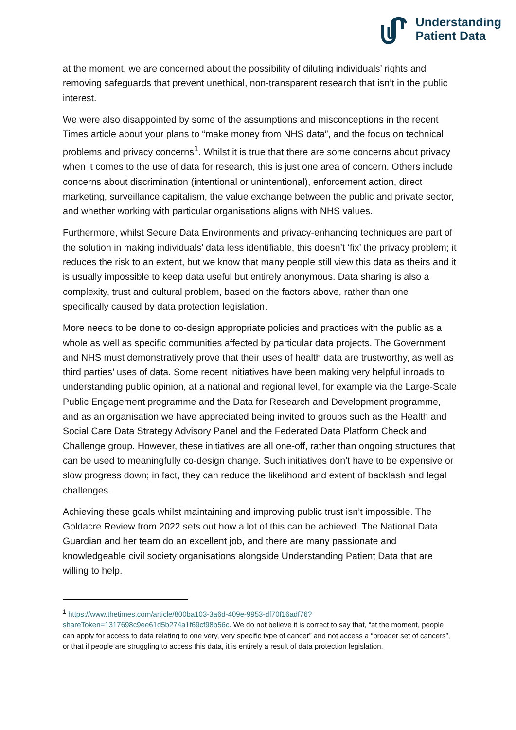Understanding
Patient Data
at the moment, we are concerned about the possibility of diluting individuals’ rights and removing safeguards that prevent unethical, non-transparent research that isn’t in the public interest.
We were also disappointed by some of the assumptions and misconceptions in the recent Times article about your plans to “make money from NHS data”, and the focus on technical problems and privacy concerns<sup>1</sup>. Whilst it is true that there are some concerns about privacy when it comes to the use of data for research, this is just one area of concern. Others include concerns about discrimination (intentional or unintentional), enforcement action, direct marketing, surveillance capitalism, the value exchange between the public and private sector, and whether working with particular organisations aligns with NHS values.
Furthermore, whilst Secure Data Environments and privacy-enhancing techniques are part of the solution in making individuals’ data less identifiable, this doesn’t ‘fix’ the privacy problem; it reduces the risk to an extent, but we know that many people still view this data as theirs and it is usually impossible to keep data useful but entirely anonymous. Data sharing is also a complexity, trust and cultural problem, based on the factors above, rather than one specifically caused by data protection legislation.
More needs to be done to co-design appropriate policies and practices with the public as a whole as well as specific communities affected by particular data projects. The Government and NHS must demonstratively prove that their uses of health data are trustworthy, as well as third parties’ uses of data. Some recent initiatives have been making very helpful inroads to understanding public opinion, at a national and regional level, for example via the Large-Scale Public Engagement programme and the Data for Research and Development programme, and as an organisation we have appreciated being invited to groups such as the Health and Social Care Data Strategy Advisory Panel and the Federated Data Platform Check and Challenge group. However, these initiatives are all one-off, rather than ongoing structures that can be used to meaningfully co-design change. Such initiatives don’t have to be expensive or slow progress down; in fact, they can reduce the likelihood and extent of backlash and legal challenges.
Achieving these goals whilst maintaining and improving public trust isn’t impossible. The Goldacre Review from 2022 sets out how a lot of this can be achieved. The National Data Guardian and her team do an excellent job, and there are many passionate and knowledgeable civil society organisations alongside Understanding Patient Data that are willing to help.
<sup>1</sup> https://www.thetimes.com/article/800ba103-3a6d-409e-9953-df70f16adf76?shareToken=1317698c9ee61d5b274a1f69cf98b56c. We do not believe it is correct to say that, “at the moment, people can apply for access to data relating to one very, very specific type of cancer” and not access a “broader set of cancers”, or that if people are struggling to access this data, it is entirely a result of data protection legislation.